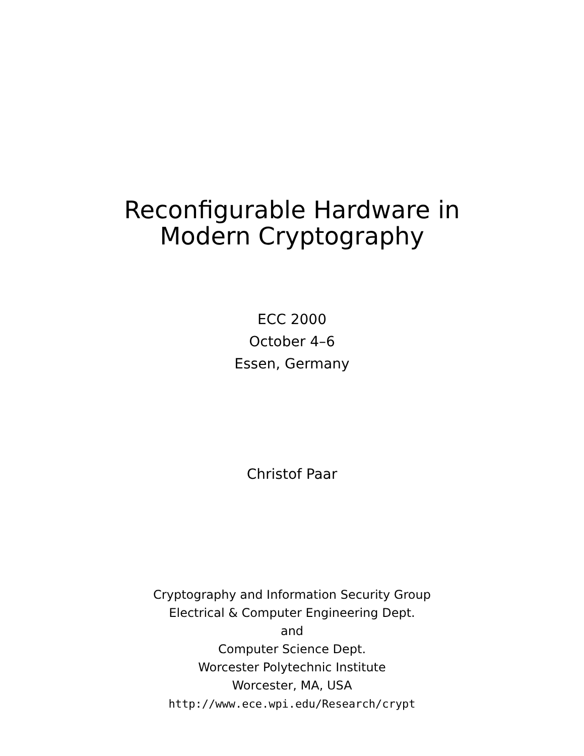Reconfigurable Hardware in
Modern Cryptography
ECC 2000
October 4–6
Essen, Germany
Christof Paar
Cryptography and Information Security Group
Electrical & Computer Engineering Dept.
and
Computer Science Dept.
Worcester Polytechnic Institute
Worcester, MA, USA
http://www.ece.wpi.edu/Research/crypt